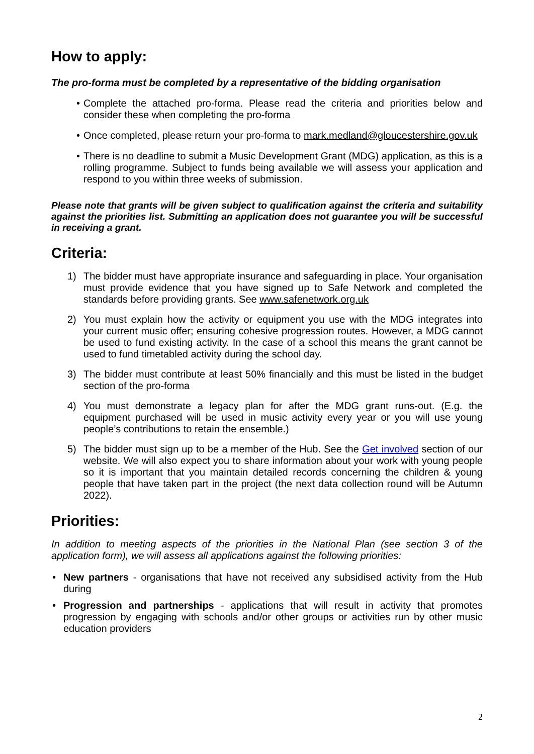How to apply:
The pro-forma must be completed by a representative of the bidding organisation
• Complete the attached pro-forma. Please read the criteria and priorities below and consider these when completing the pro-forma
• Once completed, please return your pro-forma to mark.medland@gloucestershire.gov.uk
• There is no deadline to submit a Music Development Grant (MDG) application, as this is a rolling programme. Subject to funds being available we will assess your application and respond to you within three weeks of submission.
Please note that grants will be given subject to qualification against the criteria and suitability against the priorities list. Submitting an application does not guarantee you will be successful in receiving a grant.
Criteria:
1) The bidder must have appropriate insurance and safeguarding in place. Your organisation must provide evidence that you have signed up to Safe Network and completed the standards before providing grants. See www.safenetwork.org.uk
2) You must explain how the activity or equipment you use with the MDG integrates into your current music offer; ensuring cohesive progression routes. However, a MDG cannot be used to fund existing activity. In the case of a school this means the grant cannot be used to fund timetabled activity during the school day.
3) The bidder must contribute at least 50% financially and this must be listed in the budget section of the pro-forma
4) You must demonstrate a legacy plan for after the MDG grant runs-out. (E.g. the equipment purchased will be used in music activity every year or you will use young people’s contributions to retain the ensemble.)
5) The bidder must sign up to be a member of the Hub. See the Get involved section of our website. We will also expect you to share information about your work with young people so it is important that you maintain detailed records concerning the children & young people that have taken part in the project (the next data collection round will be Autumn 2022).
Priorities:
In addition to meeting aspects of the priorities in the National Plan (see section 3 of the application form), we will assess all applications against the following priorities:
• New partners - organisations that have not received any subsidised activity from the Hub during
• Progression and partnerships - applications that will result in activity that promotes progression by engaging with schools and/or other groups or activities run by other music education providers
2